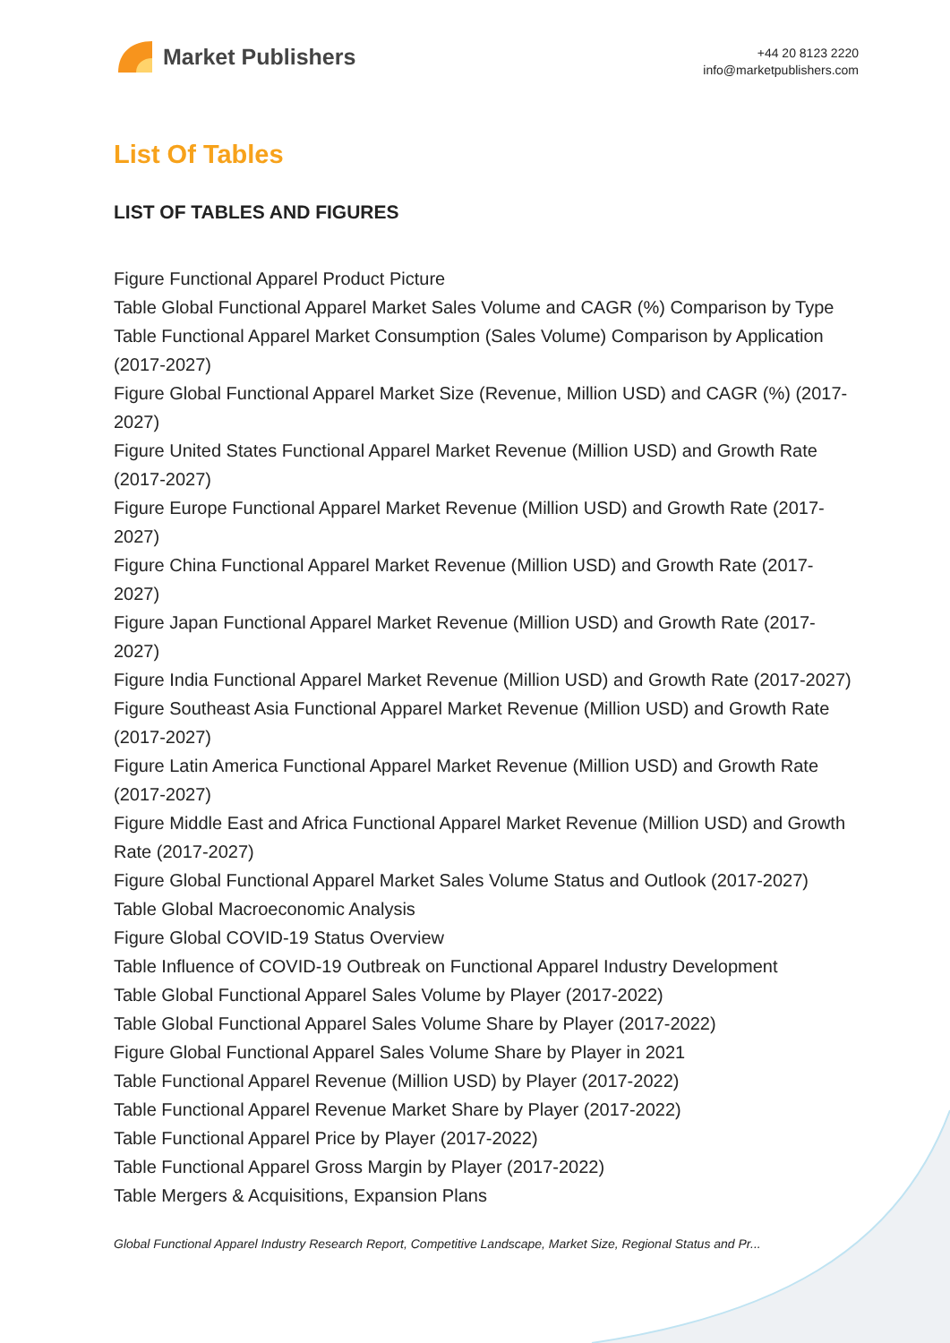Market Publishers
+44 20 8123 2220
info@marketpublishers.com
List Of Tables
LIST OF TABLES AND FIGURES
Figure Functional Apparel Product Picture
Table Global Functional Apparel Market Sales Volume and CAGR (%) Comparison by Type
Table Functional Apparel Market Consumption (Sales Volume) Comparison by Application (2017-2027)
Figure Global Functional Apparel Market Size (Revenue, Million USD) and CAGR (%) (2017-2027)
Figure United States Functional Apparel Market Revenue (Million USD) and Growth Rate (2017-2027)
Figure Europe Functional Apparel Market Revenue (Million USD) and Growth Rate (2017-2027)
Figure China Functional Apparel Market Revenue (Million USD) and Growth Rate (2017-2027)
Figure Japan Functional Apparel Market Revenue (Million USD) and Growth Rate (2017-2027)
Figure India Functional Apparel Market Revenue (Million USD) and Growth Rate (2017-2027)
Figure Southeast Asia Functional Apparel Market Revenue (Million USD) and Growth Rate (2017-2027)
Figure Latin America Functional Apparel Market Revenue (Million USD) and Growth Rate (2017-2027)
Figure Middle East and Africa Functional Apparel Market Revenue (Million USD) and Growth Rate (2017-2027)
Figure Global Functional Apparel Market Sales Volume Status and Outlook (2017-2027)
Table Global Macroeconomic Analysis
Figure Global COVID-19 Status Overview
Table Influence of COVID-19 Outbreak on Functional Apparel Industry Development
Table Global Functional Apparel Sales Volume by Player (2017-2022)
Table Global Functional Apparel Sales Volume Share by Player (2017-2022)
Figure Global Functional Apparel Sales Volume Share by Player in 2021
Table Functional Apparel Revenue (Million USD) by Player (2017-2022)
Table Functional Apparel Revenue Market Share by Player (2017-2022)
Table Functional Apparel Price by Player (2017-2022)
Table Functional Apparel Gross Margin by Player (2017-2022)
Table Mergers & Acquisitions, Expansion Plans
Global Functional Apparel Industry Research Report, Competitive Landscape, Market Size, Regional Status and Pr...